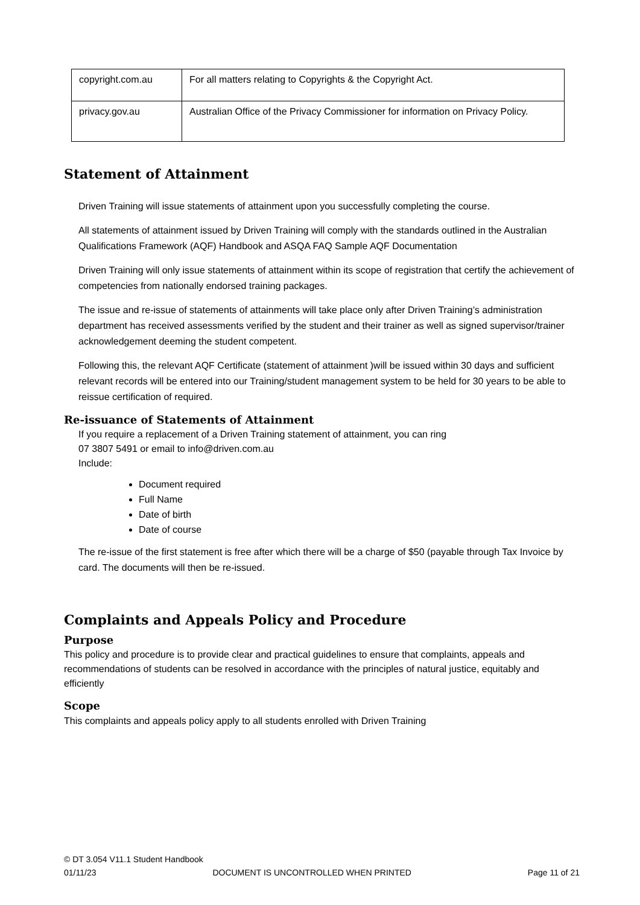| copyright.com.au | For all matters relating to Copyrights & the Copyright Act. |
| privacy.gov.au | Australian Office of the Privacy Commissioner for information on Privacy Policy. |
Statement of Attainment
Driven Training will issue statements of attainment upon you successfully completing the course.
All statements of attainment issued by Driven Training will comply with the standards outlined in the Australian Qualifications Framework (AQF) Handbook and ASQA FAQ Sample AQF Documentation
Driven Training will only issue statements of attainment within its scope of registration that certify the achievement of competencies from nationally endorsed training packages.
The issue and re-issue of statements of attainments will take place only after Driven Training’s administration department has received assessments verified by the student and their trainer as well as signed supervisor/trainer acknowledgement deeming the student competent.
Following this, the relevant AQF Certificate (statement of attainment )will be issued within 30 days and sufficient relevant records will be entered into our Training/student management system to be held for 30 years to be able to reissue certification of required.
Re-issuance of Statements of Attainment
If you require a replacement of a Driven Training statement of attainment, you can ring
07 3807 5491 or email to info@driven.com.au
Include:
Document required
Full Name
Date of birth
Date of course
The re-issue of the first statement is free after which there will be a charge of $50 (payable through Tax Invoice by card. The documents will then be re-issued.
Complaints and Appeals Policy and Procedure
Purpose
This policy and procedure is to provide clear and practical guidelines to ensure that complaints, appeals and recommendations of students can be resolved in accordance with the principles of natural justice, equitably and efficiently
Scope
This complaints and appeals policy apply to all students enrolled with Driven Training
© DT 3.054 V11.1 Student Handbook
01/11/23 DOCUMENT IS UNCONTROLLED WHEN PRINTED Page 11 of 21